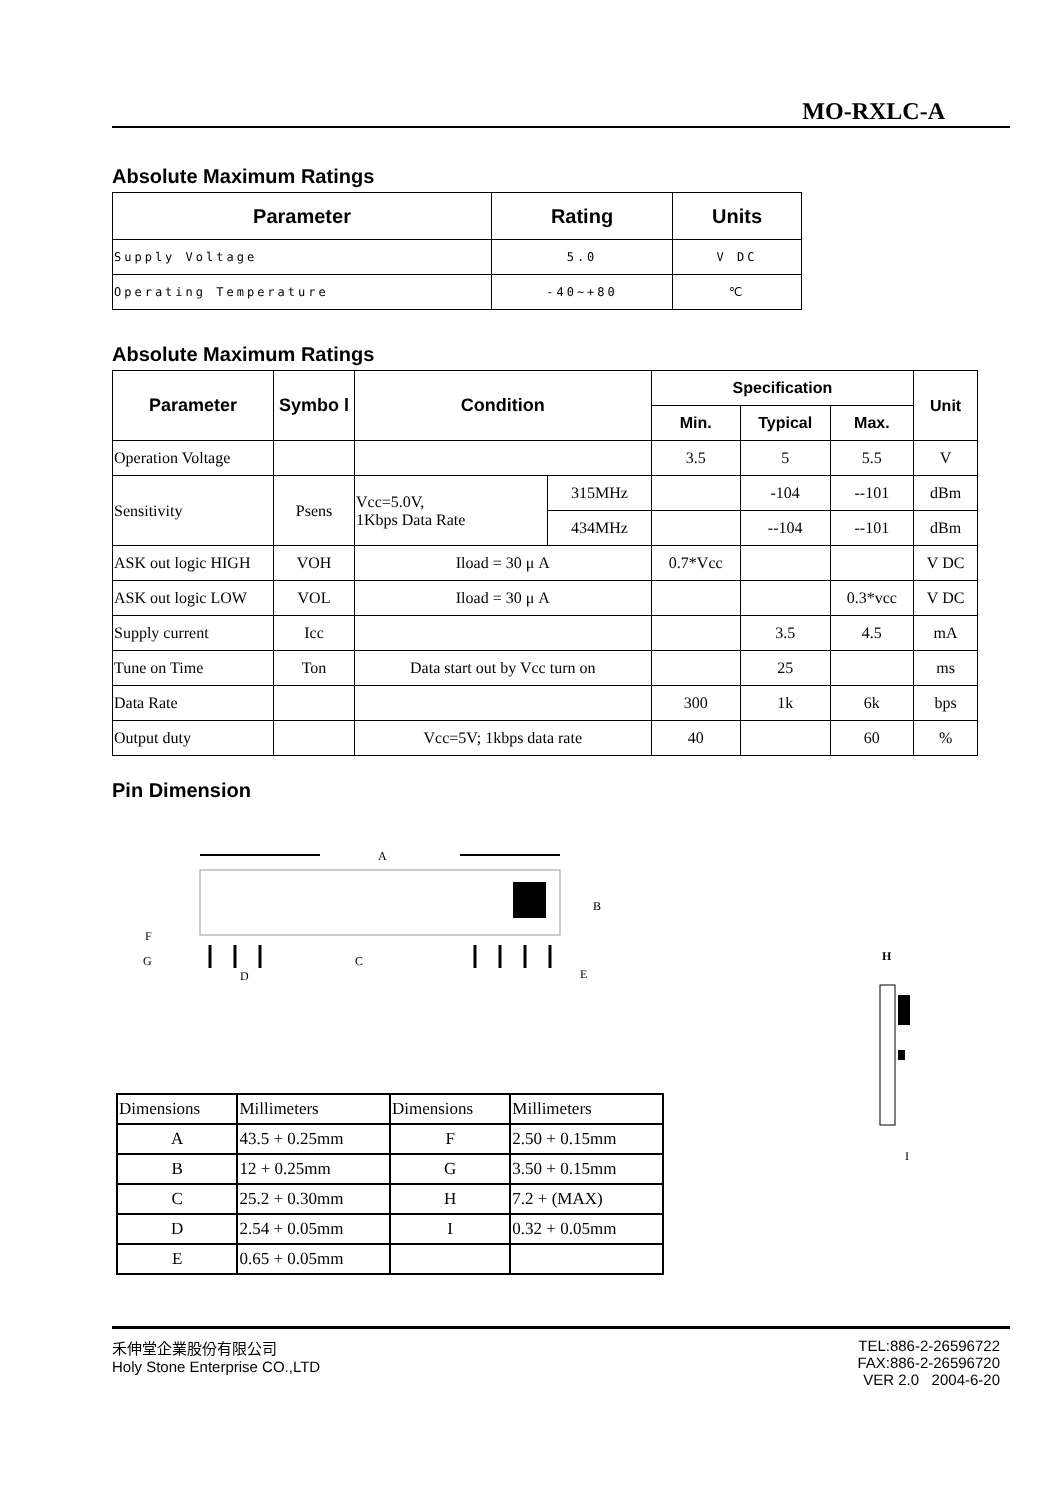MO-RXLC-A
Absolute Maximum Ratings
| Parameter | Rating | Units |
| --- | --- | --- |
| Supply Voltage | 5.0 | V DC |
| Operating Temperature | -40~+80 | ℃ |
Absolute Maximum Ratings
| Parameter | Symbo l | Condition | | Specification | | | Unit |
| --- | --- | --- | --- | --- | --- | --- | --- |
| | | | | Min. | Typical | Max. | |
| Operation Voltage | | | | 3.5 | 5 | 5.5 | V |
| Sensitivity | Psens | Vcc=5.0V, 1Kbps Data Rate | 315MHz | | -104 | --101 | dBm |
| | | | 434MHz | | --104 | --101 | dBm |
| ASK out logic HIGH | VOH | Iload = 30 μ A | | 0.7*Vcc | | | V DC |
| ASK out logic LOW | VOL | Iload = 30 μ A | | | | 0.3*vcc | V DC |
| Supply current | Icc | | | | 3.5 | 4.5 | mA |
| Tune on Time | Ton | Data start out by Vcc turn on | | | 25 | | ms |
| Data Rate | | | | 300 | 1k | 6k | bps |
| Output duty | | Vcc=5V; 1kbps data rate | | 40 | | 60 | % |
Pin Dimension
A
B
F
G
D
C
E
H
I
| Dimensions | Millimeters | Dimensions | Millimeters |
| A | 43.5 + 0.25mm | F | 2.50 + 0.15mm |
| B | 12 + 0.25mm | G | 3.50 + 0.15mm |
| C | 25.2 + 0.30mm | H | 7.2 + (MAX) |
| D | 2.54 + 0.05mm | I | 0.32 + 0.05mm |
| E | 0.65 + 0.05mm | | |
禾伸堂企業股份有限公司
Holy Stone Enterprise CO.,LTD
TEL:886-2-26596722
FAX:886-2-26596720
VER 2.0 2004-6-20